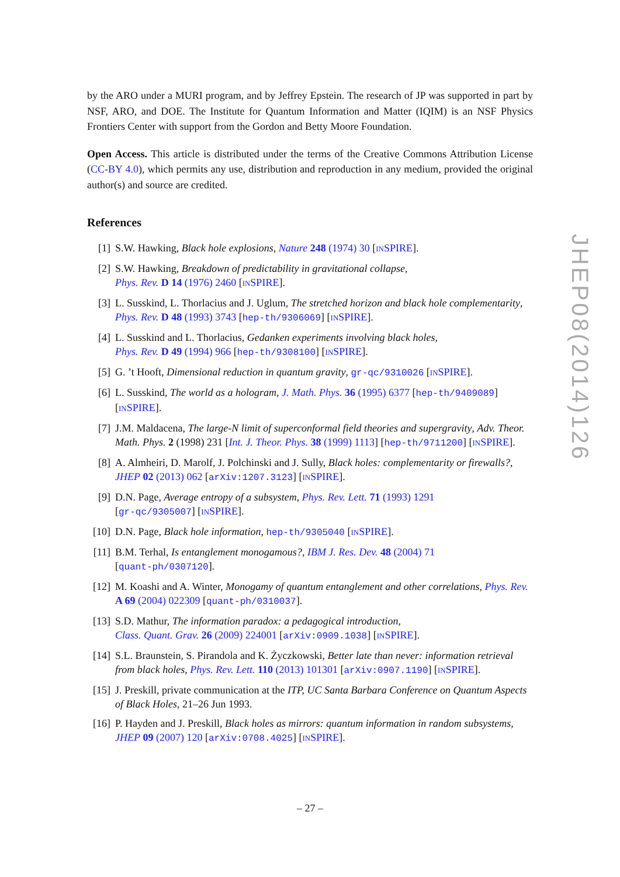by the ARO under a MURI program, and by Jeffrey Epstein. The research of JP was supported in part by NSF, ARO, and DOE. The Institute for Quantum Information and Matter (IQIM) is an NSF Physics Frontiers Center with support from the Gordon and Betty Moore Foundation.
Open Access. This article is distributed under the terms of the Creative Commons Attribution License (CC-BY 4.0), which permits any use, distribution and reproduction in any medium, provided the original author(s) and source are credited.
References
[1] S.W. Hawking, Black hole explosions, Nature 248 (1974) 30 [INSPIRE].
[2] S.W. Hawking, Breakdown of predictability in gravitational collapse,
Phys. Rev. D 14 (1976) 2460 [INSPIRE].
[3] L. Susskind, L. Thorlacius and J. Uglum, The stretched horizon and black hole complementarity, Phys. Rev. D 48 (1993) 3743 [hep-th/9306069] [INSPIRE].
[4] L. Susskind and L. Thorlacius, Gedanken experiments involving black holes,
Phys. Rev. D 49 (1994) 966 [hep-th/9308100] [INSPIRE].
[5] G. ’t Hooft, Dimensional reduction in quantum gravity, gr-qc/9310026 [INSPIRE].
[6] L. Susskind, The world as a hologram, J. Math. Phys. 36 (1995) 6377 [hep-th/9409089] [INSPIRE].
[7] J.M. Maldacena, The large-N limit of superconformal field theories and supergravity, Adv. Theor. Math. Phys. 2 (1998) 231 [Int. J. Theor. Phys. 38 (1999) 1113] [hep-th/9711200] [INSPIRE].
[8] A. Almheiri, D. Marolf, J. Polchinski and J. Sully, Black holes: complementarity or firewalls?, JHEP 02 (2013) 062 [arXiv:1207.3123] [INSPIRE].
[9] D.N. Page, Average entropy of a subsystem, Phys. Rev. Lett. 71 (1993) 1291
[gr-qc/9305007] [INSPIRE].
[10] D.N. Page, Black hole information, hep-th/9305040 [INSPIRE].
[11] B.M. Terhal, Is entanglement monogamous?, IBM J. Res. Dev. 48 (2004) 71
[quant-ph/0307120].
[12] M. Koashi and A. Winter, Monogamy of quantum entanglement and other correlations, Phys. Rev. A 69 (2004) 022309 [quant-ph/0310037].
[13] S.D. Mathur, The information paradox: a pedagogical introduction,
Class. Quant. Grav. 26 (2009) 224001 [arXiv:0909.1038] [INSPIRE].
[14] S.L. Braunstein, S. Pirandola and K. Życzkowski, Better late than never: information retrieval from black holes, Phys. Rev. Lett. 110 (2013) 101301 [arXiv:0907.1190] [INSPIRE].
[15] J. Preskill, private communication at the ITP, UC Santa Barbara Conference on Quantum Aspects of Black Holes, 21–26 Jun 1993.
[16] P. Hayden and J. Preskill, Black holes as mirrors: quantum information in random subsystems, JHEP 09 (2007) 120 [arXiv:0708.4025] [INSPIRE].
JHEP08(2014)126
– 27 –